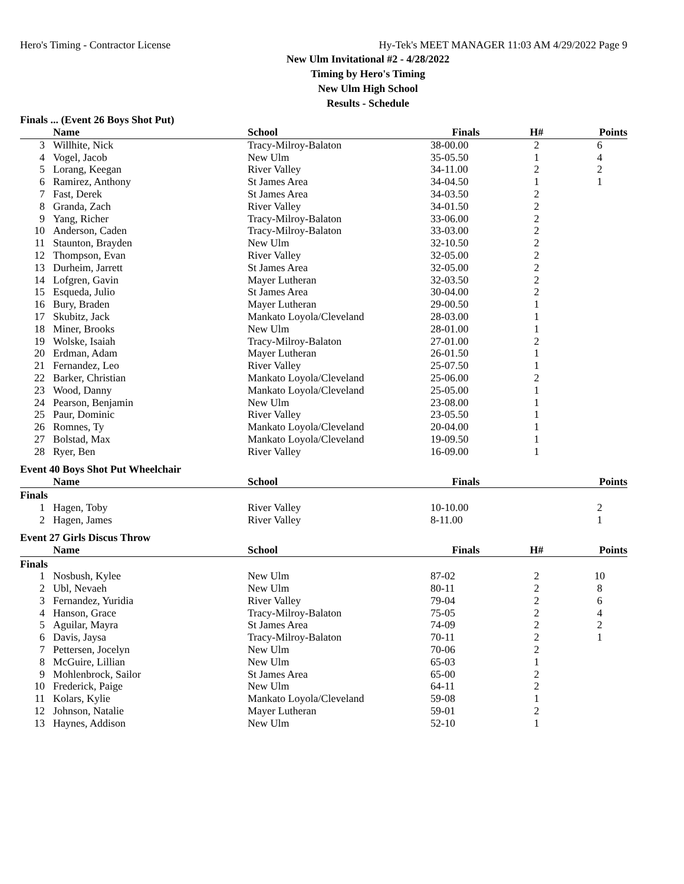Hero's Timing - Contractor License Hy-Tek's MEET MANAGER 11:03 AM 4/29/2022 Page 9
New Ulm Invitational #2 - 4/28/2022
Timing by Hero's Timing
New Ulm High School
Results - Schedule
Finals ... (Event 26 Boys Shot Put)
| | Name | School | Finals | H# | Points |
| --- | --- | --- | --- | --- | --- |
| 3 | Willhite, Nick | Tracy-Milroy-Balaton | 38-00.00 | 2 | 6 |
| 4 | Vogel, Jacob | New Ulm | 35-05.50 | 1 | 4 |
| 5 | Lorang, Keegan | River Valley | 34-11.00 | 2 | 2 |
| 6 | Ramirez, Anthony | St James Area | 34-04.50 | 1 | 1 |
| 7 | Fast, Derek | St James Area | 34-03.50 | 2 | |
| 8 | Granda, Zach | River Valley | 34-01.50 | 2 | |
| 9 | Yang, Richer | Tracy-Milroy-Balaton | 33-06.00 | 2 | |
| 10 | Anderson, Caden | Tracy-Milroy-Balaton | 33-03.00 | 2 | |
| 11 | Staunton, Brayden | New Ulm | 32-10.50 | 2 | |
| 12 | Thompson, Evan | River Valley | 32-05.00 | 2 | |
| 13 | Durheim, Jarrett | St James Area | 32-05.00 | 2 | |
| 14 | Lofgren, Gavin | Mayer Lutheran | 32-03.50 | 2 | |
| 15 | Esqueda, Julio | St James Area | 30-04.00 | 2 | |
| 16 | Bury, Braden | Mayer Lutheran | 29-00.50 | 1 | |
| 17 | Skubitz, Jack | Mankato Loyola/Cleveland | 28-03.00 | 1 | |
| 18 | Miner, Brooks | New Ulm | 28-01.00 | 1 | |
| 19 | Wolske, Isaiah | Tracy-Milroy-Balaton | 27-01.00 | 2 | |
| 20 | Erdman, Adam | Mayer Lutheran | 26-01.50 | 1 | |
| 21 | Fernandez, Leo | River Valley | 25-07.50 | 1 | |
| 22 | Barker, Christian | Mankato Loyola/Cleveland | 25-06.00 | 2 | |
| 23 | Wood, Danny | Mankato Loyola/Cleveland | 25-05.00 | 1 | |
| 24 | Pearson, Benjamin | New Ulm | 23-08.00 | 1 | |
| 25 | Paur, Dominic | River Valley | 23-05.50 | 1 | |
| 26 | Romnes, Ty | Mankato Loyola/Cleveland | 20-04.00 | 1 | |
| 27 | Bolstad, Max | Mankato Loyola/Cleveland | 19-09.50 | 1 | |
| 28 | Ryer, Ben | River Valley | 16-09.00 | 1 | |
Event 40 Boys Shot Put Wheelchair
| | Name | School | Finals | | Points |
| --- | --- | --- | --- | --- | --- |
| Finals | | | | | |
| 1 | Hagen, Toby | River Valley | 10-10.00 | | 2 |
| 2 | Hagen, James | River Valley | 8-11.00 | | 1 |
Event 27 Girls Discus Throw
| | Name | School | Finals | H# | Points |
| --- | --- | --- | --- | --- | --- |
| Finals | | | | | |
| 1 | Nosbush, Kylee | New Ulm | 87-02 | 2 | 10 |
| 2 | Ubl, Nevaeh | New Ulm | 80-11 | 2 | 8 |
| 3 | Fernandez, Yuridia | River Valley | 79-04 | 2 | 6 |
| 4 | Hanson, Grace | Tracy-Milroy-Balaton | 75-05 | 2 | 4 |
| 5 | Aguilar, Mayra | St James Area | 74-09 | 2 | 2 |
| 6 | Davis, Jaysa | Tracy-Milroy-Balaton | 70-11 | 2 | 1 |
| 7 | Pettersen, Jocelyn | New Ulm | 70-06 | 2 | |
| 8 | McGuire, Lillian | New Ulm | 65-03 | 1 | |
| 9 | Mohlenbrock, Sailor | St James Area | 65-00 | 2 | |
| 10 | Frederick, Paige | New Ulm | 64-11 | 2 | |
| 11 | Kolars, Kylie | Mankato Loyola/Cleveland | 59-08 | 1 | |
| 12 | Johnson, Natalie | Mayer Lutheran | 59-01 | 2 | |
| 13 | Haynes, Addison | New Ulm | 52-10 | 1 | |